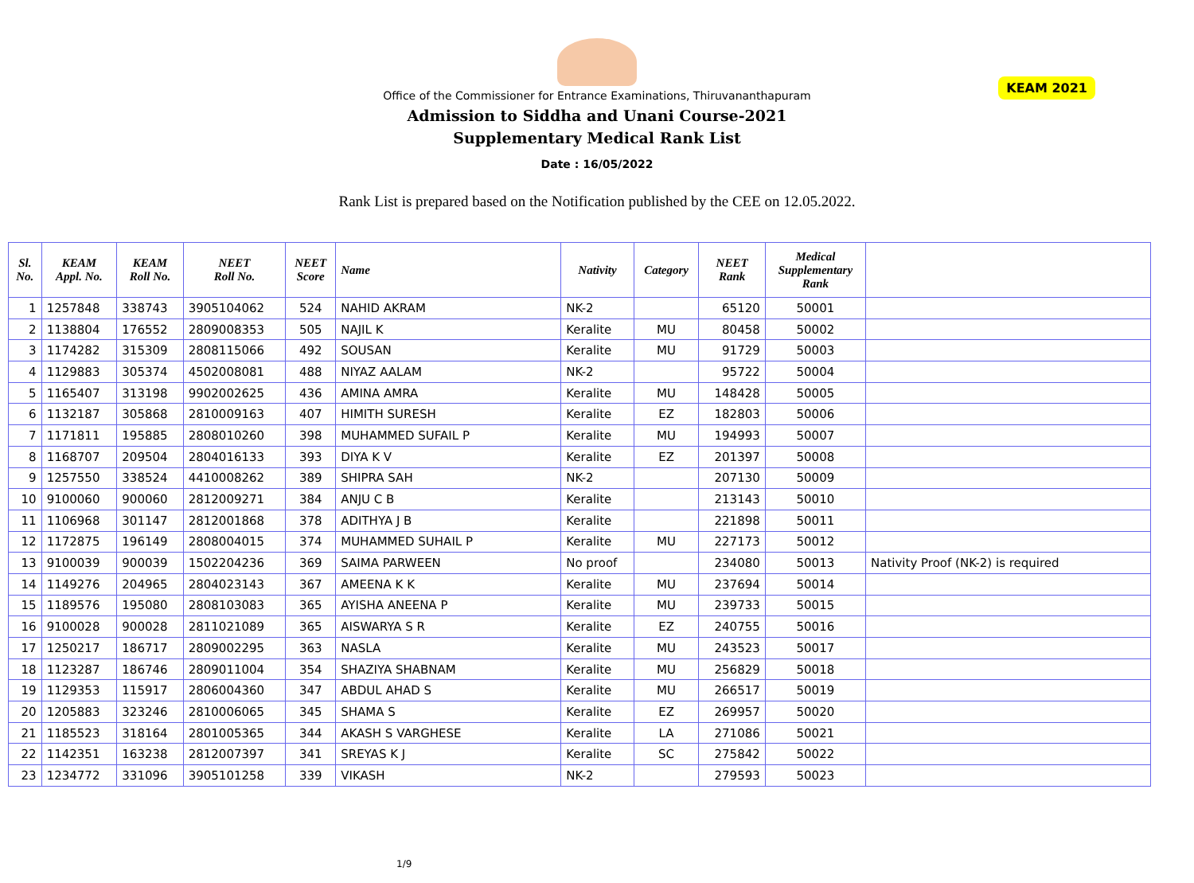KEAM 2021
Office of the Commissioner for Entrance Examinations, Thiruvananthapuram
Admission to Siddha and Unani Course-2021
Supplementary Medical Rank List
Date : 16/05/2022
Rank List is prepared based on the Notification published by the CEE on 12.05.2022.
| Sl. No. | KEAM Appl. No. | KEAM Roll No. | NEET Roll No. | NEET Score | Name | Nativity | Category | NEET Rank | Medical Supplementary Rank | |
| --- | --- | --- | --- | --- | --- | --- | --- | --- | --- | --- |
| 1 | 1257848 | 338743 | 3905104062 | 524 | NAHID AKRAM | NK-2 | | 65120 | 50001 | |
| 2 | 1138804 | 176552 | 2809008353 | 505 | NAJIL K | Keralite | MU | 80458 | 50002 | |
| 3 | 1174282 | 315309 | 2808115066 | 492 | SOUSAN | Keralite | MU | 91729 | 50003 | |
| 4 | 1129883 | 305374 | 4502008081 | 488 | NIYAZ AALAM | NK-2 | | 95722 | 50004 | |
| 5 | 1165407 | 313198 | 9902002625 | 436 | AMINA AMRA | Keralite | MU | 148428 | 50005 | |
| 6 | 1132187 | 305868 | 2810009163 | 407 | HIMITH SURESH | Keralite | EZ | 182803 | 50006 | |
| 7 | 1171811 | 195885 | 2808010260 | 398 | MUHAMMED SUFAIL P | Keralite | MU | 194993 | 50007 | |
| 8 | 1168707 | 209504 | 2804016133 | 393 | DIYA K V | Keralite | EZ | 201397 | 50008 | |
| 9 | 1257550 | 338524 | 4410008262 | 389 | SHIPRA SAH | NK-2 | | 207130 | 50009 | |
| 10 | 9100060 | 900060 | 2812009271 | 384 | ANJU C B | Keralite | | 213143 | 50010 | |
| 11 | 1106968 | 301147 | 2812001868 | 378 | ADITHYA J B | Keralite | | 221898 | 50011 | |
| 12 | 1172875 | 196149 | 2808004015 | 374 | MUHAMMED SUHAIL P | Keralite | MU | 227173 | 50012 | |
| 13 | 9100039 | 900039 | 1502204236 | 369 | SAIMA PARWEEN | No proof | | 234080 | 50013 | Nativity Proof (NK-2) is required |
| 14 | 1149276 | 204965 | 2804023143 | 367 | AMEENA K K | Keralite | MU | 237694 | 50014 | |
| 15 | 1189576 | 195080 | 2808103083 | 365 | AYISHA ANEENA P | Keralite | MU | 239733 | 50015 | |
| 16 | 9100028 | 900028 | 2811021089 | 365 | AISWARYA S R | Keralite | EZ | 240755 | 50016 | |
| 17 | 1250217 | 186717 | 2809002295 | 363 | NASLA | Keralite | MU | 243523 | 50017 | |
| 18 | 1123287 | 186746 | 2809011004 | 354 | SHAZIYA SHABNAM | Keralite | MU | 256829 | 50018 | |
| 19 | 1129353 | 115917 | 2806004360 | 347 | ABDUL AHAD S | Keralite | MU | 266517 | 50019 | |
| 20 | 1205883 | 323246 | 2810006065 | 345 | SHAMA S | Keralite | EZ | 269957 | 50020 | |
| 21 | 1185523 | 318164 | 2801005365 | 344 | AKASH S VARGHESE | Keralite | LA | 271086 | 50021 | |
| 22 | 1142351 | 163238 | 2812007397 | 341 | SREYAS K J | Keralite | SC | 275842 | 50022 | |
| 23 | 1234772 | 331096 | 3905101258 | 339 | VIKASH | NK-2 | | 279593 | 50023 | |
1/9